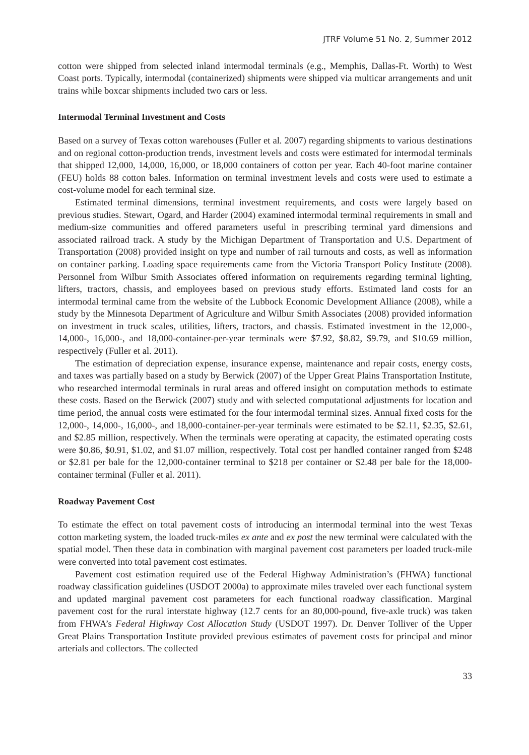JTRF Volume 51 No. 2, Summer 2012
cotton were shipped from selected inland intermodal terminals (e.g., Memphis, Dallas-Ft. Worth) to West Coast ports. Typically, intermodal (containerized) shipments were shipped via multicar arrangements and unit trains while boxcar shipments included two cars or less.
Intermodal Terminal Investment and Costs
Based on a survey of Texas cotton warehouses (Fuller et al. 2007) regarding shipments to various destinations and on regional cotton-production trends, investment levels and costs were estimated for intermodal terminals that shipped 12,000, 14,000, 16,000, or 18,000 containers of cotton per year. Each 40-foot marine container (FEU) holds 88 cotton bales. Information on terminal investment levels and costs were used to estimate a cost-volume model for each terminal size.
Estimated terminal dimensions, terminal investment requirements, and costs were largely based on previous studies. Stewart, Ogard, and Harder (2004) examined intermodal terminal requirements in small and medium-size communities and offered parameters useful in prescribing terminal yard dimensions and associated railroad track. A study by the Michigan Department of Transportation and U.S. Department of Transportation (2008) provided insight on type and number of rail turnouts and costs, as well as information on container parking. Loading space requirements came from the Victoria Transport Policy Institute (2008). Personnel from Wilbur Smith Associates offered information on requirements regarding terminal lighting, lifters, tractors, chassis, and employees based on previous study efforts. Estimated land costs for an intermodal terminal came from the website of the Lubbock Economic Development Alliance (2008), while a study by the Minnesota Department of Agriculture and Wilbur Smith Associates (2008) provided information on investment in truck scales, utilities, lifters, tractors, and chassis. Estimated investment in the 12,000-, 14,000-, 16,000-, and 18,000-container-per-year terminals were $7.92, $8.82, $9.79, and $10.69 million, respectively (Fuller et al. 2011).
The estimation of depreciation expense, insurance expense, maintenance and repair costs, energy costs, and taxes was partially based on a study by Berwick (2007) of the Upper Great Plains Transportation Institute, who researched intermodal terminals in rural areas and offered insight on computation methods to estimate these costs. Based on the Berwick (2007) study and with selected computational adjustments for location and time period, the annual costs were estimated for the four intermodal terminal sizes. Annual fixed costs for the 12,000-, 14,000-, 16,000-, and 18,000-container-per-year terminals were estimated to be $2.11, $2.35, $2.61, and $2.85 million, respectively. When the terminals were operating at capacity, the estimated operating costs were $0.86, $0.91, $1.02, and $1.07 million, respectively. Total cost per handled container ranged from $248 or $2.81 per bale for the 12,000-container terminal to $218 per container or $2.48 per bale for the 18,000-container terminal (Fuller et al. 2011).
Roadway Pavement Cost
To estimate the effect on total pavement costs of introducing an intermodal terminal into the west Texas cotton marketing system, the loaded truck-miles ex ante and ex post the new terminal were calculated with the spatial model. Then these data in combination with marginal pavement cost parameters per loaded truck-mile were converted into total pavement cost estimates.
Pavement cost estimation required use of the Federal Highway Administration’s (FHWA) functional roadway classification guidelines (USDOT 2000a) to approximate miles traveled over each functional system and updated marginal pavement cost parameters for each functional roadway classification. Marginal pavement cost for the rural interstate highway (12.7 cents for an 80,000-pound, five-axle truck) was taken from FHWA’s Federal Highway Cost Allocation Study (USDOT 1997). Dr. Denver Tolliver of the Upper Great Plains Transportation Institute provided previous estimates of pavement costs for principal and minor arterials and collectors. The collected
33